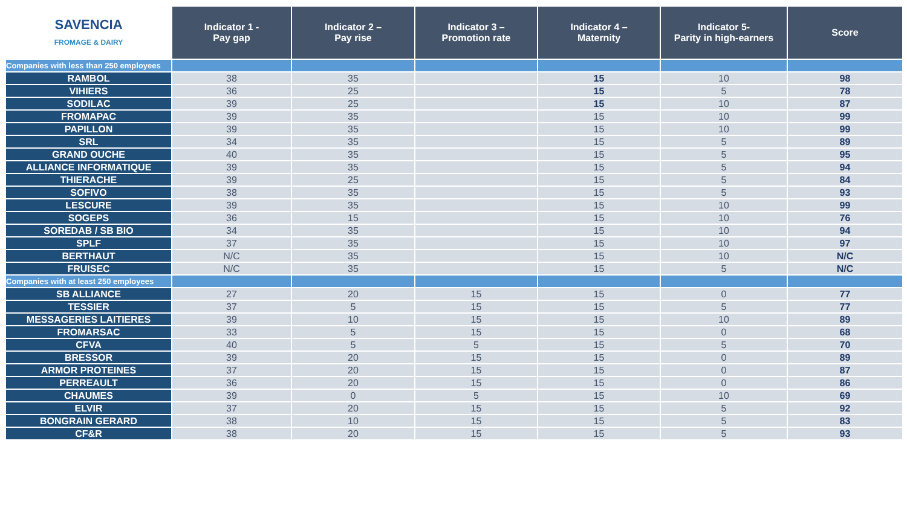| SAVENCIA FROMAGE & DAIRY | Indicator 1 - Pay gap | Indicator 2 – Pay rise | Indicator 3 – Promotion rate | Indicator 4 – Maternity | Indicator 5- Parity in high-earners | Score |
| --- | --- | --- | --- | --- | --- | --- |
| Companies with less than 250 employees | | | | | | |
| RAMBOL | 38 | 35 | | 15 | 10 | 98 |
| VIHIERS | 36 | 25 | | 15 | 5 | 78 |
| SODILAC | 39 | 25 | | 15 | 10 | 87 |
| FROMAPAC | 39 | 35 | | 15 | 10 | 99 |
| PAPILLON | 39 | 35 | | 15 | 10 | 99 |
| SRL | 34 | 35 | | 15 | 5 | 89 |
| GRAND OUCHE | 40 | 35 | | 15 | 5 | 95 |
| ALLIANCE INFORMATIQUE | 39 | 35 | | 15 | 5 | 94 |
| THIERACHE | 39 | 25 | | 15 | 5 | 84 |
| SOFIVO | 38 | 35 | | 15 | 5 | 93 |
| LESCURE | 39 | 35 | | 15 | 10 | 99 |
| SOGEPS | 36 | 15 | | 15 | 10 | 76 |
| SOREDAB / SB BIO | 34 | 35 | | 15 | 10 | 94 |
| SPLF | 37 | 35 | | 15 | 10 | 97 |
| BERTHAUT | N/C | 35 | | 15 | 10 | N/C |
| FRUISEC | N/C | 35 | | 15 | 5 | N/C |
| Companies with at least 250 employees | | | | | | |
| SB ALLIANCE | 27 | 20 | 15 | 15 | 0 | 77 |
| TESSIER | 37 | 5 | 15 | 15 | 5 | 77 |
| MESSAGERIES LAITIERES | 39 | 10 | 15 | 15 | 10 | 89 |
| FROMARSAC | 33 | 5 | 15 | 15 | 0 | 68 |
| CFVA | 40 | 5 | 5 | 15 | 5 | 70 |
| BRESSOR | 39 | 20 | 15 | 15 | 0 | 89 |
| ARMOR PROTEINES | 37 | 20 | 15 | 15 | 0 | 87 |
| PERREAULT | 36 | 20 | 15 | 15 | 0 | 86 |
| CHAUMES | 39 | 0 | 5 | 15 | 10 | 69 |
| ELVIR | 37 | 20 | 15 | 15 | 5 | 92 |
| BONGRAIN GERARD | 38 | 10 | 15 | 15 | 5 | 83 |
| CF&R | 38 | 20 | 15 | 15 | 5 | 93 |